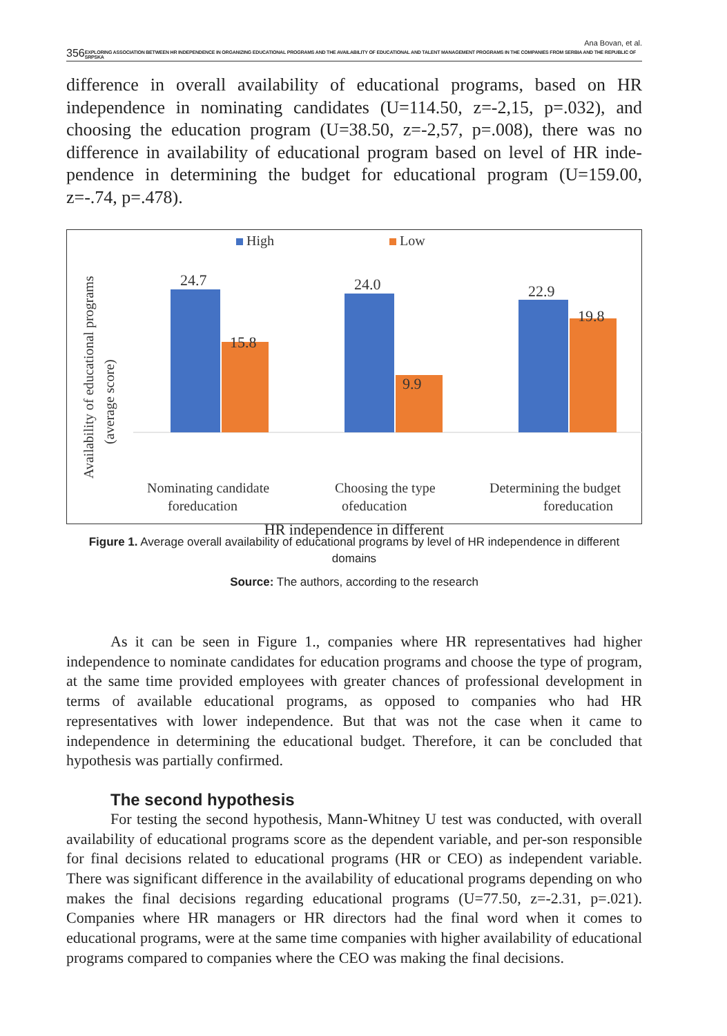Ana Bovan, et al.
356 EXPLORING ASSOCIATION BETWEEN HR INDEPENDENCE IN ORGANIZING EDUCATIONAL PROGRAMS AND THE AVAILABILITY OF EDUCATIONAL AND TALENT MANAGEMENT PROGRAMS IN THE COMPANIES FROM SERBIA AND THE REPUBLIC OF SRPSKA
difference in overall availability of educational programs, based on HR independence in nominating candidates (U=114.50, z=-2,15, p=.032), and choosing the education program (U=38.50, z=-2,57, p=.008), there was no difference in availability of educational program based on level of HR inde-pendence in determining the budget for educational program (U=159.00, z=-.74, p=.478).
Availability of educational programs
(average score)
High
Low
24.7
15.8
24.0
9.9
22.9
19.8
Nominating candidate
foreducation
Choosing the type
ofeducation
Determining the budget
foreducation
HR independence in different
Figure 1. Average overall availability of educational programs by level of HR independence in different domains
Source: The authors, according to the research
As it can be seen in Figure 1., companies where HR representatives had higher independence to nominate candidates for education programs and choose the type of program, at the same time provided employees with greater chances of professional development in terms of available educational programs, as opposed to companies who had HR representatives with lower independence. But that was not the case when it came to independence in determining the educational budget. Therefore, it can be concluded that hypothesis was partially confirmed.
The second hypothesis
For testing the second hypothesis, Mann-Whitney U test was conducted, with overall availability of educational programs score as the dependent variable, and per-son responsible for final decisions related to educational programs (HR or CEO) as independent variable. There was significant difference in the availability of educational programs depending on who makes the final decisions regarding educational programs (U=77.50, z=-2.31, p=.021). Companies where HR managers or HR directors had the final word when it comes to educational programs, were at the same time companies with higher availability of educational programs compared to companies where the CEO was making the final decisions.